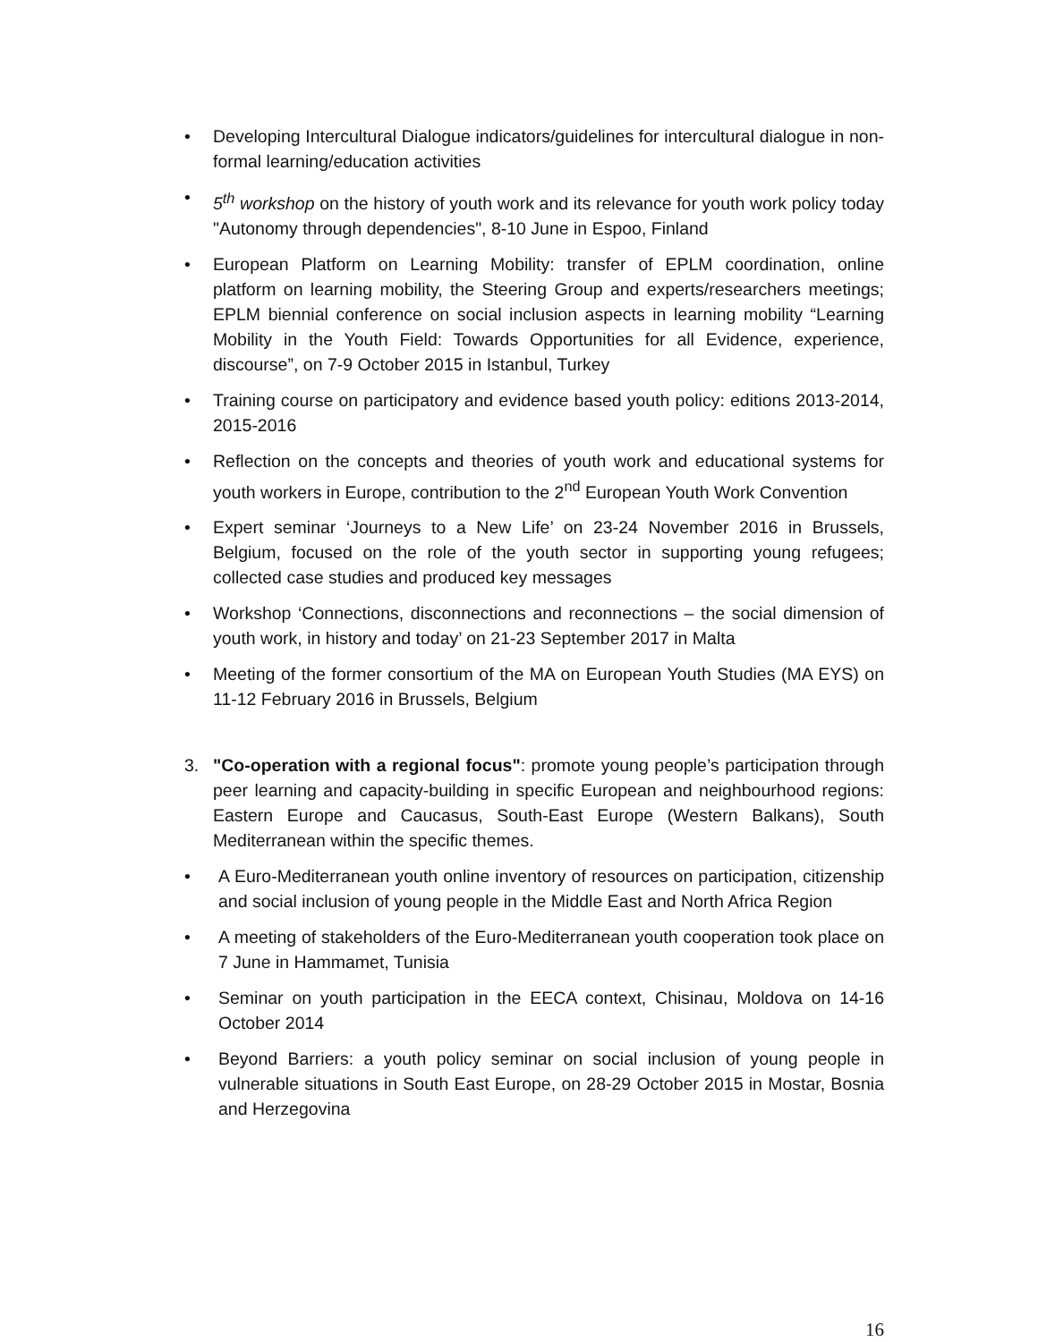• Developing Intercultural Dialogue indicators/guidelines for intercultural dialogue in non-formal learning/education activities
• 5<sup>th</sup> workshop on the history of youth work and its relevance for youth work policy today "Autonomy through dependencies", 8-10 June in Espoo, Finland
• European Platform on Learning Mobility: transfer of EPLM coordination, online platform on learning mobility, the Steering Group and experts/researchers meetings; EPLM biennial conference on social inclusion aspects in learning mobility “Learning Mobility in the Youth Field: Towards Opportunities for all Evidence, experience, discourse”, on 7-9 October 2015 in Istanbul, Turkey
• Training course on participatory and evidence based youth policy: editions 2013-2014, 2015-2016
• Reflection on the concepts and theories of youth work and educational systems for youth workers in Europe, contribution to the 2<sup>nd</sup> European Youth Work Convention
• Expert seminar ‘Journeys to a New Life’ on 23-24 November 2016 in Brussels, Belgium, focused on the role of the youth sector in supporting young refugees; collected case studies and produced key messages
• Workshop ‘Connections, disconnections and reconnections – the social dimension of youth work, in history and today’ on 21-23 September 2017 in Malta
• Meeting of the former consortium of the MA on European Youth Studies (MA EYS) on 11-12 February 2016 in Brussels, Belgium
3. "Co-operation with a regional focus": promote young people’s participation through peer learning and capacity-building in specific European and neighbourhood regions: Eastern Europe and Caucasus, South-East Europe (Western Balkans), South Mediterranean within the specific themes.
• A Euro-Mediterranean youth online inventory of resources on participation, citizenship and social inclusion of young people in the Middle East and North Africa Region
• A meeting of stakeholders of the Euro-Mediterranean youth cooperation took place on 7 June in Hammamet, Tunisia
• Seminar on youth participation in the EECA context, Chisinau, Moldova on 14-16 October 2014
• Beyond Barriers: a youth policy seminar on social inclusion of young people in vulnerable situations in South East Europe, on 28-29 October 2015 in Mostar, Bosnia and Herzegovina
16